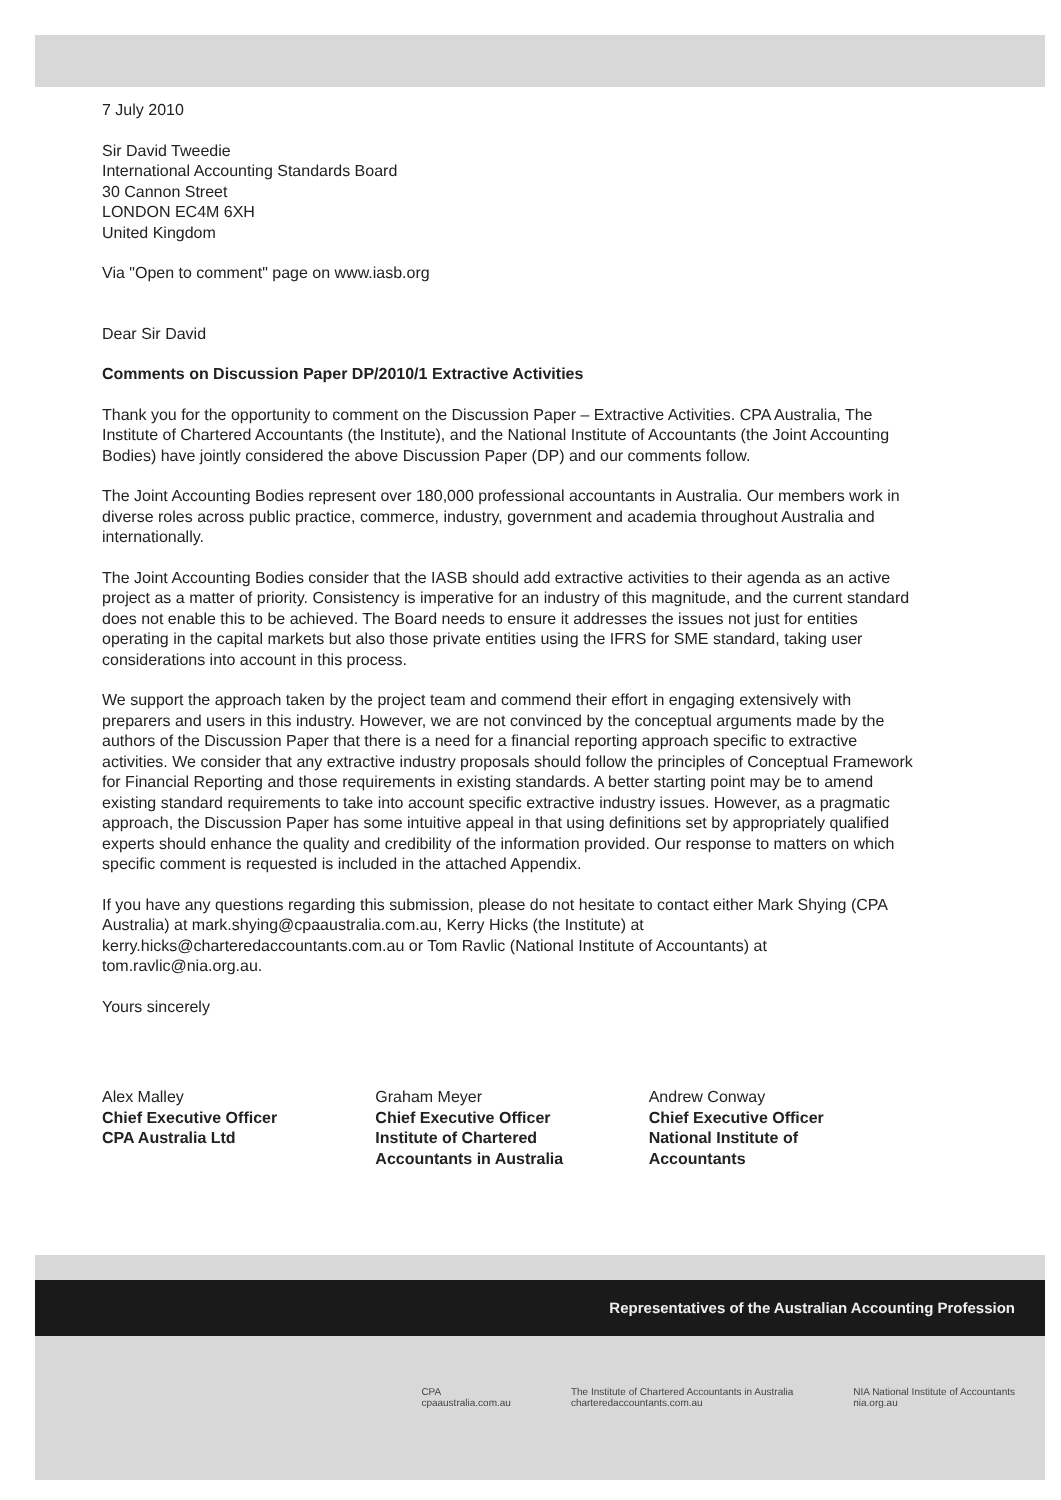7 July 2010
Sir David Tweedie
International Accounting Standards Board
30 Cannon Street
LONDON EC4M 6XH
United Kingdom
Via "Open to comment" page on www.iasb.org
Dear Sir David
Comments on Discussion Paper DP/2010/1 Extractive Activities
Thank you for the opportunity to comment on the Discussion Paper – Extractive Activities. CPA Australia, The Institute of Chartered Accountants (the Institute), and the National Institute of Accountants (the Joint Accounting Bodies) have jointly considered the above Discussion Paper (DP) and our comments follow.
The Joint Accounting Bodies represent over 180,000 professional accountants in Australia. Our members work in diverse roles across public practice, commerce, industry, government and academia throughout Australia and internationally.
The Joint Accounting Bodies consider that the IASB should add extractive activities to their agenda as an active project as a matter of priority. Consistency is imperative for an industry of this magnitude, and the current standard does not enable this to be achieved. The Board needs to ensure it addresses the issues not just for entities operating in the capital markets but also those private entities using the IFRS for SME standard, taking user considerations into account in this process.
We support the approach taken by the project team and commend their effort in engaging extensively with preparers and users in this industry. However, we are not convinced by the conceptual arguments made by the authors of the Discussion Paper that there is a need for a financial reporting approach specific to extractive activities. We consider that any extractive industry proposals should follow the principles of Conceptual Framework for Financial Reporting and those requirements in existing standards. A better starting point may be to amend existing standard requirements to take into account specific extractive industry issues. However, as a pragmatic approach, the Discussion Paper has some intuitive appeal in that using definitions set by appropriately qualified experts should enhance the quality and credibility of the information provided. Our response to matters on which specific comment is requested is included in the attached Appendix.
If you have any questions regarding this submission, please do not hesitate to contact either Mark Shying (CPA Australia) at mark.shying@cpaaustralia.com.au, Kerry Hicks (the Institute) at kerry.hicks@charteredaccountants.com.au or Tom Ravlic (National Institute of Accountants) at tom.ravlic@nia.org.au.
Yours sincerely
Alex Malley
Chief Executive Officer
CPA Australia Ltd
Graham Meyer
Chief Executive Officer
Institute of Chartered
Accountants in Australia
Andrew Conway
Chief Executive Officer
National Institute of
Accountants
Representatives of the Australian Accounting Profession
CPA
cpaaustralia.com.au The Institute of Chartered Accountants in Australia
charteredaccountants.com.au NIA National Institute of Accountants
nia.org.au